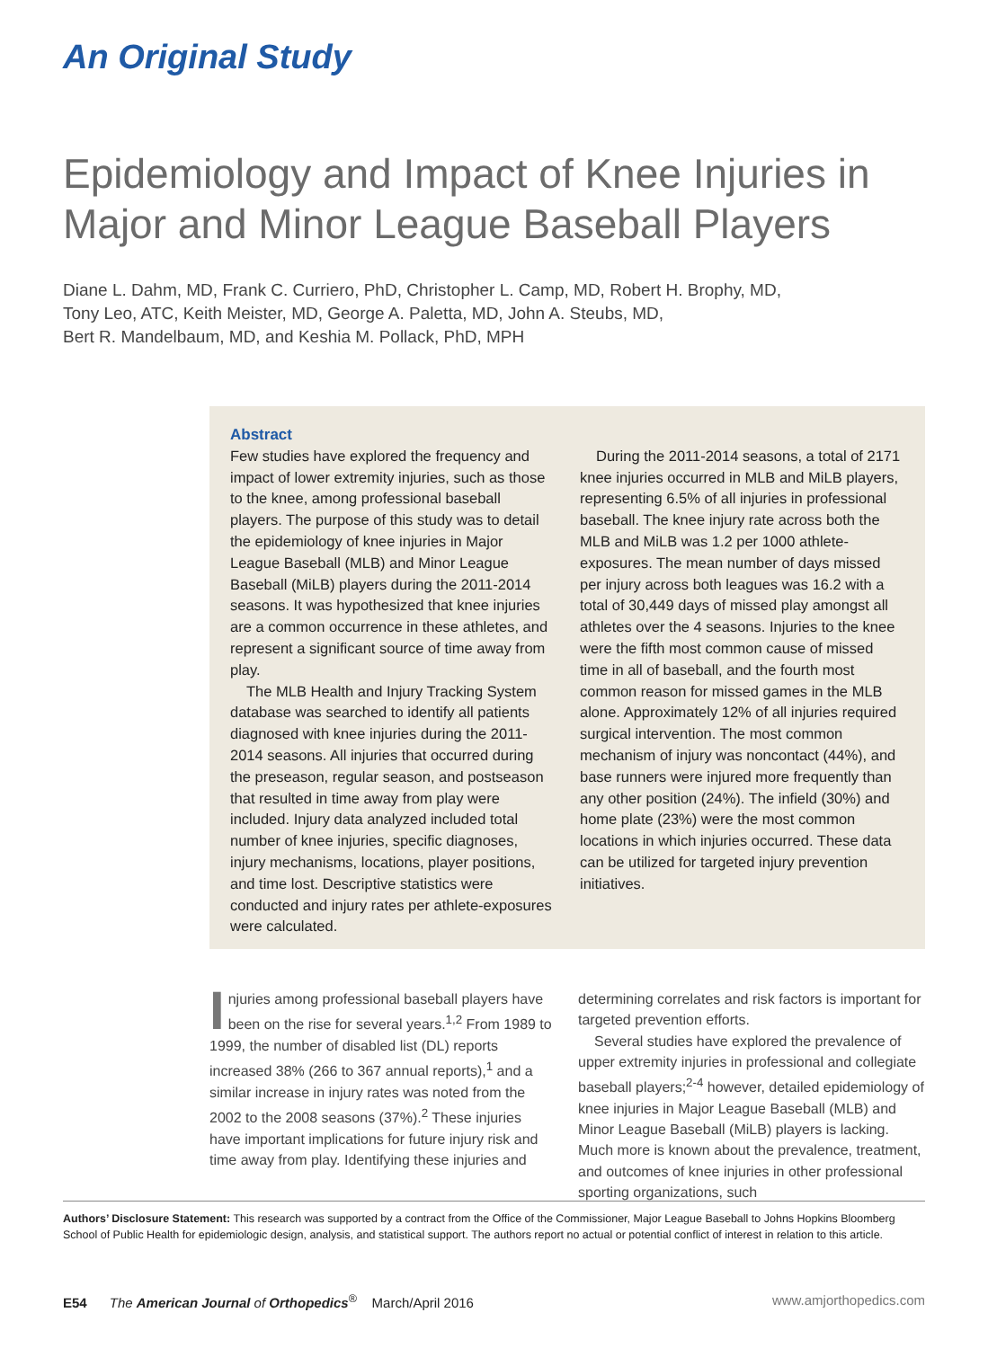An Original Study
Epidemiology and Impact of Knee Injuries in Major and Minor League Baseball Players
Diane L. Dahm, MD, Frank C. Curriero, PhD, Christopher L. Camp, MD, Robert H. Brophy, MD,
Tony Leo, ATC, Keith Meister, MD, George A. Paletta, MD, John A. Steubs, MD,
Bert R. Mandelbaum, MD, and Keshia M. Pollack, PhD, MPH
Abstract
Few studies have explored the frequency and impact of lower extremity injuries, such as those to the knee, among professional baseball players. The purpose of this study was to detail the epidemiology of knee injuries in Major League Baseball (MLB) and Minor League Baseball (MiLB) players during the 2011-2014 seasons. It was hypothesized that knee injuries are a common occurrence in these athletes, and represent a significant source of time away from play.
The MLB Health and Injury Tracking System database was searched to identify all patients diagnosed with knee injuries during the 2011-2014 seasons. All injuries that occurred during the preseason, regular season, and postseason that resulted in time away from play were included. Injury data analyzed included total number of knee injuries, specific diagnoses, injury mechanisms, locations, player positions, and time lost. Descriptive statistics were conducted and injury rates per athlete-exposures were calculated.
During the 2011-2014 seasons, a total of 2171 knee injuries occurred in MLB and MiLB players, representing 6.5% of all injuries in professional baseball. The knee injury rate across both the MLB and MiLB was 1.2 per 1000 athlete-exposures. The mean number of days missed per injury across both leagues was 16.2 with a total of 30,449 days of missed play amongst all athletes over the 4 seasons. Injuries to the knee were the fifth most common cause of missed time in all of baseball, and the fourth most common reason for missed games in the MLB alone. Approximately 12% of all injuries required surgical intervention. The most common mechanism of injury was noncontact (44%), and base runners were injured more frequently than any other position (24%). The infield (30%) and home plate (23%) were the most common locations in which injuries occurred. These data can be utilized for targeted injury prevention initiatives.
Injuries among professional baseball players have been on the rise for several years.<sup>1,2</sup> From 1989 to 1999, the number of disabled list (DL) reports increased 38% (266 to 367 annual reports),<sup>1</sup> and a similar increase in injury rates was noted from the 2002 to the 2008 seasons (37%).<sup>2</sup> These injuries have important implications for future injury risk and time away from play. Identifying these injuries and determining correlates and risk factors is important for targeted prevention efforts.
Several studies have explored the prevalence of upper extremity injuries in professional and collegiate baseball players;<sup>2-4</sup> however, detailed epidemiology of knee injuries in Major League Baseball (MLB) and Minor League Baseball (MiLB) players is lacking. Much more is known about the prevalence, treatment, and outcomes of knee injuries in other professional sporting organizations, such
Authors’ Disclosure Statement: This research was supported by a contract from the Office of the Commissioner, Major League Baseball to Johns Hopkins Bloomberg School of Public Health for epidemiologic design, analysis, and statistical support. The authors report no actual or potential conflict of interest in relation to this article.
E54 The American Journal of Orthopedics<sup>®</sup> March/April 2016 www.amjorthopedics.com